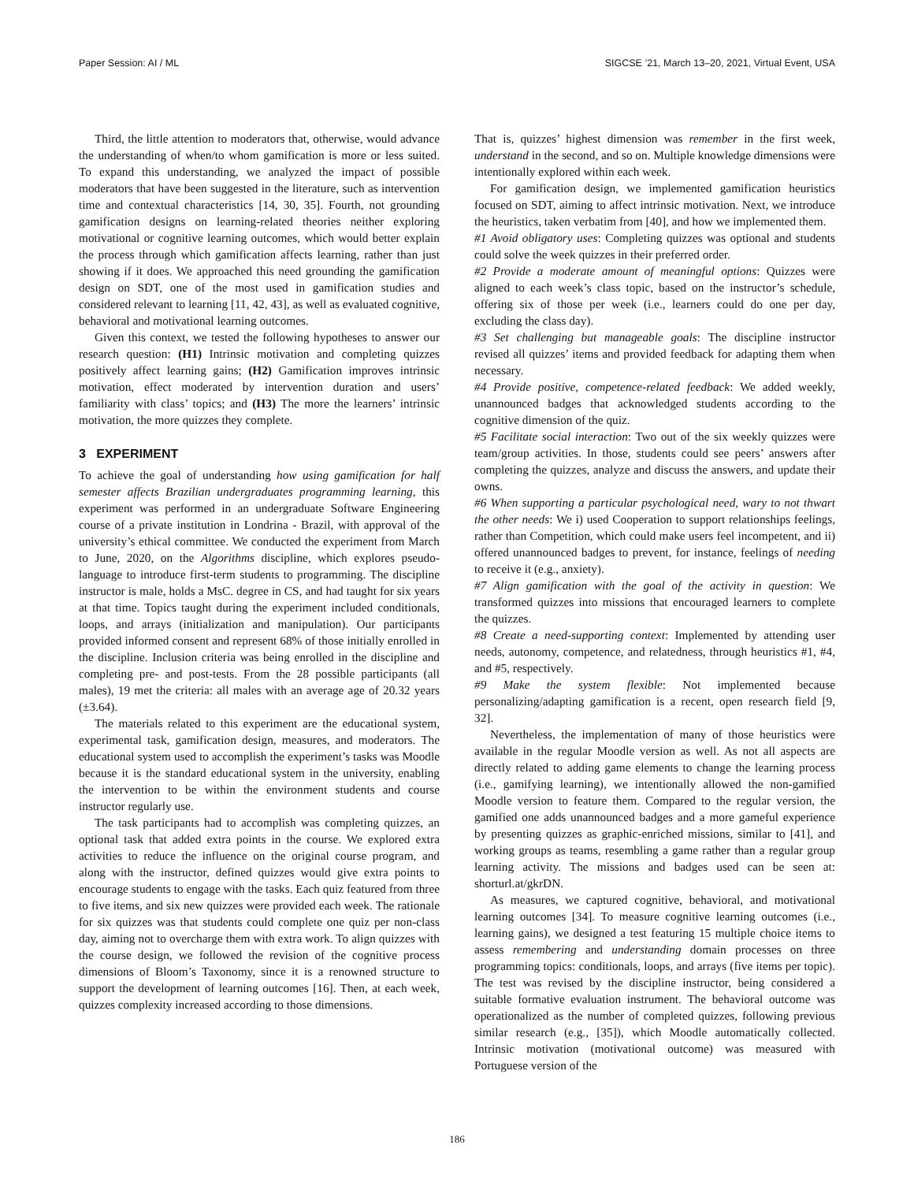Paper Session: AI / ML SIGCSE ’21, March 13–20, 2021, Virtual Event, USA
Third, the little attention to moderators that, otherwise, would advance the understanding of when/to whom gamification is more or less suited. To expand this understanding, we analyzed the impact of possible moderators that have been suggested in the literature, such as intervention time and contextual characteristics [14, 30, 35]. Fourth, not grounding gamification designs on learning-related theories neither exploring motivational or cognitive learning outcomes, which would better explain the process through which gamification affects learning, rather than just showing if it does. We approached this need grounding the gamification design on SDT, one of the most used in gamification studies and considered relevant to learning [11, 42, 43], as well as evaluated cognitive, behavioral and motivational learning outcomes.
Given this context, we tested the following hypotheses to answer our research question: (H1) Intrinsic motivation and completing quizzes positively affect learning gains; (H2) Gamification improves intrinsic motivation, effect moderated by intervention duration and users’ familiarity with class’ topics; and (H3) The more the learners’ intrinsic motivation, the more quizzes they complete.
3 EXPERIMENT
To achieve the goal of understanding how using gamification for half semester affects Brazilian undergraduates programming learning, this experiment was performed in an undergraduate Software Engineering course of a private institution in Londrina - Brazil, with approval of the university’s ethical committee. We conducted the experiment from March to June, 2020, on the Algorithms discipline, which explores pseudo-language to introduce first-term students to programming. The discipline instructor is male, holds a MsC. degree in CS, and had taught for six years at that time. Topics taught during the experiment included conditionals, loops, and arrays (initialization and manipulation). Our participants provided informed consent and represent 68% of those initially enrolled in the discipline. Inclusion criteria was being enrolled in the discipline and completing pre- and post-tests. From the 28 possible participants (all males), 19 met the criteria: all males with an average age of 20.32 years (±3.64).
The materials related to this experiment are the educational system, experimental task, gamification design, measures, and moderators. The educational system used to accomplish the experiment’s tasks was Moodle because it is the standard educational system in the university, enabling the intervention to be within the environment students and course instructor regularly use.
The task participants had to accomplish was completing quizzes, an optional task that added extra points in the course. We explored extra activities to reduce the influence on the original course program, and along with the instructor, defined quizzes would give extra points to encourage students to engage with the tasks. Each quiz featured from three to five items, and six new quizzes were provided each week. The rationale for six quizzes was that students could complete one quiz per non-class day, aiming not to overcharge them with extra work. To align quizzes with the course design, we followed the revision of the cognitive process dimensions of Bloom’s Taxonomy, since it is a renowned structure to support the development of learning outcomes [16]. Then, at each week, quizzes complexity increased according to those dimensions.
That is, quizzes’ highest dimension was remember in the first week, understand in the second, and so on. Multiple knowledge dimensions were intentionally explored within each week.
For gamification design, we implemented gamification heuristics focused on SDT, aiming to affect intrinsic motivation. Next, we introduce the heuristics, taken verbatim from [40], and how we implemented them.
#1 Avoid obligatory uses: Completing quizzes was optional and students could solve the week quizzes in their preferred order.
#2 Provide a moderate amount of meaningful options: Quizzes were aligned to each week’s class topic, based on the instructor’s schedule, offering six of those per week (i.e., learners could do one per day, excluding the class day).
#3 Set challenging but manageable goals: The discipline instructor revised all quizzes’ items and provided feedback for adapting them when necessary.
#4 Provide positive, competence-related feedback: We added weekly, unannounced badges that acknowledged students according to the cognitive dimension of the quiz.
#5 Facilitate social interaction: Two out of the six weekly quizzes were team/group activities. In those, students could see peers’ answers after completing the quizzes, analyze and discuss the answers, and update their owns.
#6 When supporting a particular psychological need, wary to not thwart the other needs: We i) used Cooperation to support relationships feelings, rather than Competition, which could make users feel incompetent, and ii) offered unannounced badges to prevent, for instance, feelings of needing to receive it (e.g., anxiety).
#7 Align gamification with the goal of the activity in question: We transformed quizzes into missions that encouraged learners to complete the quizzes.
#8 Create a need-supporting context: Implemented by attending user needs, autonomy, competence, and relatedness, through heuristics #1, #4, and #5, respectively.
#9 Make the system flexible: Not implemented because personalizing/adapting gamification is a recent, open research field [9, 32].
Nevertheless, the implementation of many of those heuristics were available in the regular Moodle version as well. As not all aspects are directly related to adding game elements to change the learning process (i.e., gamifying learning), we intentionally allowed the non-gamified Moodle version to feature them. Compared to the regular version, the gamified one adds unannounced badges and a more gameful experience by presenting quizzes as graphic-enriched missions, similar to [41], and working groups as teams, resembling a game rather than a regular group learning activity. The missions and badges used can be seen at: shorturl.at/gkrDN.
As measures, we captured cognitive, behavioral, and motivational learning outcomes [34]. To measure cognitive learning outcomes (i.e., learning gains), we designed a test featuring 15 multiple choice items to assess remembering and understanding domain processes on three programming topics: conditionals, loops, and arrays (five items per topic). The test was revised by the discipline instructor, being considered a suitable formative evaluation instrument. The behavioral outcome was operationalized as the number of completed quizzes, following previous similar research (e.g., [35]), which Moodle automatically collected. Intrinsic motivation (motivational outcome) was measured with Portuguese version of the
186